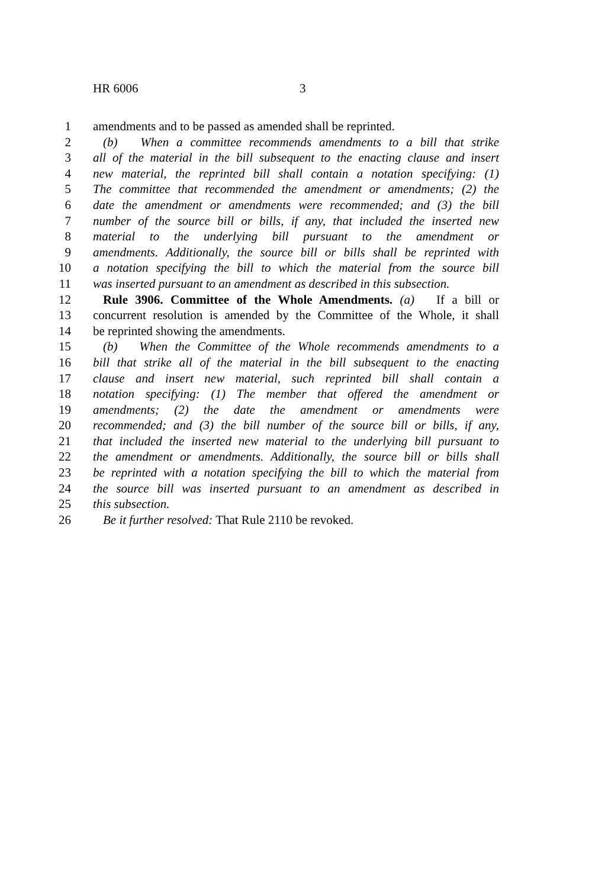HR 6006 3
1 amendments and to be passed as amended shall be reprinted.
2 (b) When a committee recommends amendments to a bill that strike
3 all of the material in the bill subsequent to the enacting clause and insert
4 new material, the reprinted bill shall contain a notation specifying: (1)
5 The committee that recommended the amendment or amendments; (2) the
6 date the amendment or amendments were recommended; and (3) the bill
7 number of the source bill or bills, if any, that included the inserted new
8 material to the underlying bill pursuant to the amendment or
9 amendments. Additionally, the source bill or bills shall be reprinted with
10 a notation specifying the bill to which the material from the source bill
11 was inserted pursuant to an amendment as described in this subsection.
12 Rule 3906. Committee of the Whole Amendments. (a) If a bill or
13 concurrent resolution is amended by the Committee of the Whole, it shall
14 be reprinted showing the amendments.
15 (b) When the Committee of the Whole recommends amendments to a
16 bill that strike all of the material in the bill subsequent to the enacting
17 clause and insert new material, such reprinted bill shall contain a
18 notation specifying: (1) The member that offered the amendment or
19 amendments; (2) the date the amendment or amendments were
20 recommended; and (3) the bill number of the source bill or bills, if any,
21 that included the inserted new material to the underlying bill pursuant to
22 the amendment or amendments. Additionally, the source bill or bills shall
23 be reprinted with a notation specifying the bill to which the material from
24 the source bill was inserted pursuant to an amendment as described in
25 this subsection.
26 Be it further resolved: That Rule 2110 be revoked.